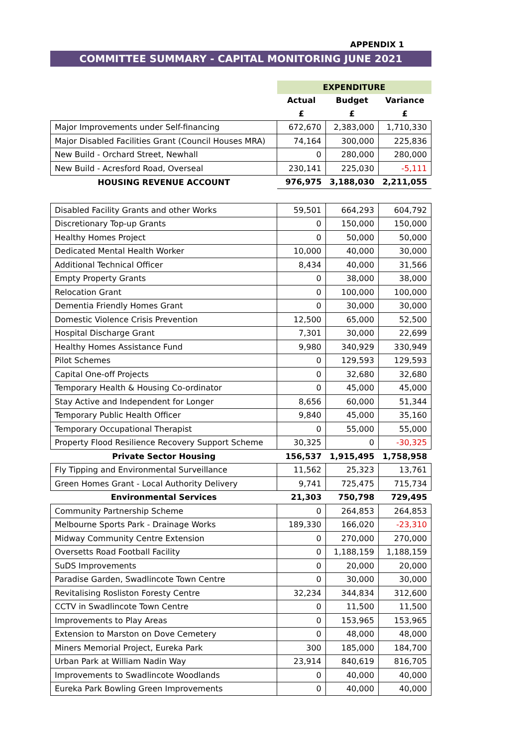APPENDIX 1
COMMITTEE SUMMARY - CAPITAL MONITORING JUNE 2021
| | EXPENDITURE | | |
| --- | --- | --- | --- |
| | Actual | Budget | Variance |
| | £ | £ | £ |
| Major Improvements under Self-financing | 672,670 | 2,383,000 | 1,710,330 |
| Major Disabled Facilities Grant (Council Houses MRA) | 74,164 | 300,000 | 225,836 |
| New Build - Orchard Street, Newhall | 0 | 280,000 | 280,000 |
| New Build - Acresford Road, Overseal | 230,141 | 225,030 | -5,111 |
| HOUSING REVENUE ACCOUNT | 976,975 | 3,188,030 | 2,211,055 |
| Disabled Facility Grants and other Works | 59,501 | 664,293 | 604,792 |
| Discretionary Top-up Grants | 0 | 150,000 | 150,000 |
| Healthy Homes Project | 0 | 50,000 | 50,000 |
| Dedicated Mental Health Worker | 10,000 | 40,000 | 30,000 |
| Additional Technical Officer | 8,434 | 40,000 | 31,566 |
| Empty Property Grants | 0 | 38,000 | 38,000 |
| Relocation Grant | 0 | 100,000 | 100,000 |
| Dementia Friendly Homes Grant | 0 | 30,000 | 30,000 |
| Domestic Violence Crisis Prevention | 12,500 | 65,000 | 52,500 |
| Hospital Discharge Grant | 7,301 | 30,000 | 22,699 |
| Healthy Homes Assistance Fund | 9,980 | 340,929 | 330,949 |
| Pilot Schemes | 0 | 129,593 | 129,593 |
| Capital One-off Projects | 0 | 32,680 | 32,680 |
| Temporary Health & Housing Co-ordinator | 0 | 45,000 | 45,000 |
| Stay Active and Independent for Longer | 8,656 | 60,000 | 51,344 |
| Temporary Public Health Officer | 9,840 | 45,000 | 35,160 |
| Temporary Occupational Therapist | 0 | 55,000 | 55,000 |
| Property Flood Resilience Recovery Support Scheme | 30,325 | 0 | -30,325 |
| Private Sector Housing | 156,537 | 1,915,495 | 1,758,958 |
| Fly Tipping and Environmental Surveillance | 11,562 | 25,323 | 13,761 |
| Green Homes Grant - Local Authority Delivery | 9,741 | 725,475 | 715,734 |
| Environmental Services | 21,303 | 750,798 | 729,495 |
| Community Partnership Scheme | 0 | 264,853 | 264,853 |
| Melbourne Sports Park - Drainage Works | 189,330 | 166,020 | -23,310 |
| Midway Community Centre Extension | 0 | 270,000 | 270,000 |
| Oversetts Road Football Facility | 0 | 1,188,159 | 1,188,159 |
| SuDS Improvements | 0 | 20,000 | 20,000 |
| Paradise Garden, Swadlincote Town Centre | 0 | 30,000 | 30,000 |
| Revitalising Rosliston Foresty Centre | 32,234 | 344,834 | 312,600 |
| CCTV in Swadlincote Town Centre | 0 | 11,500 | 11,500 |
| Improvements to Play Areas | 0 | 153,965 | 153,965 |
| Extension to Marston on Dove Cemetery | 0 | 48,000 | 48,000 |
| Miners Memorial Project, Eureka Park | 300 | 185,000 | 184,700 |
| Urban Park at William Nadin Way | 23,914 | 840,619 | 816,705 |
| Improvements to Swadlincote Woodlands | 0 | 40,000 | 40,000 |
| Eureka Park Bowling Green Improvements | 0 | 40,000 | 40,000 |